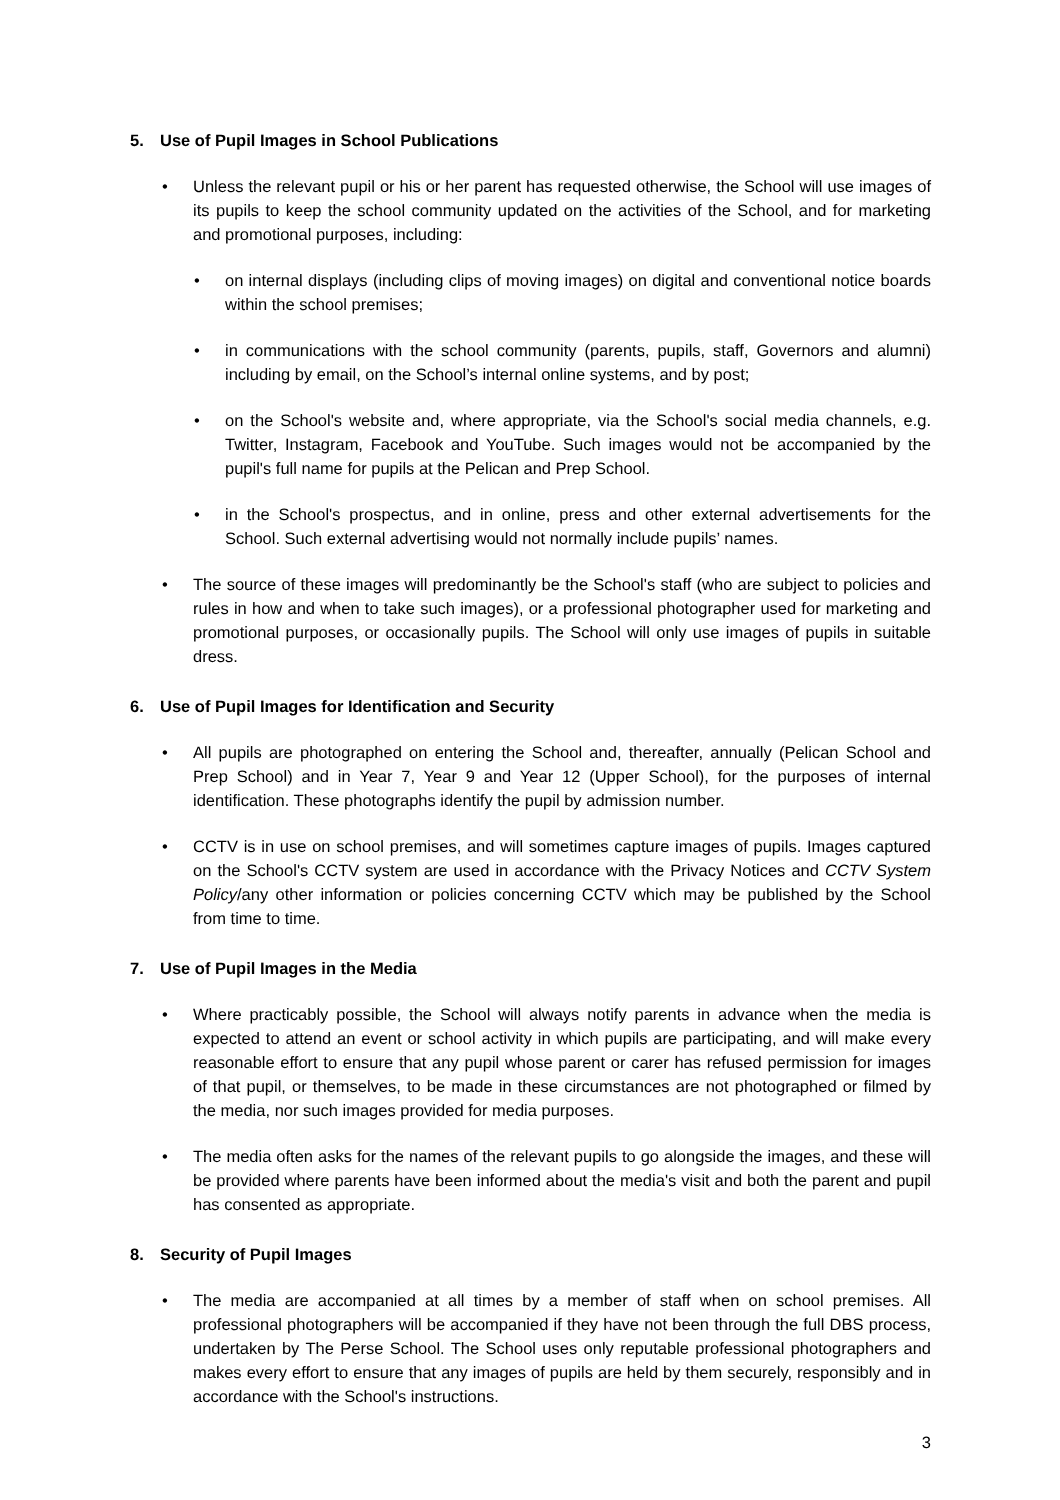5. Use of Pupil Images in School Publications
• Unless the relevant pupil or his or her parent has requested otherwise, the School will use images of its pupils to keep the school community updated on the activities of the School, and for marketing and promotional purposes, including:
• on internal displays (including clips of moving images) on digital and conventional notice boards within the school premises;
• in communications with the school community (parents, pupils, staff, Governors and alumni) including by email, on the School’s internal online systems, and by post;
• on the School's website and, where appropriate, via the School's social media channels, e.g. Twitter, Instagram, Facebook and YouTube. Such images would not be accompanied by the pupil's full name for pupils at the Pelican and Prep School.
• in the School's prospectus, and in online, press and other external advertisements for the School. Such external advertising would not normally include pupils’ names.
• The source of these images will predominantly be the School's staff (who are subject to policies and rules in how and when to take such images), or a professional photographer used for marketing and promotional purposes, or occasionally pupils. The School will only use images of pupils in suitable dress.
6. Use of Pupil Images for Identification and Security
• All pupils are photographed on entering the School and, thereafter, annually (Pelican School and Prep School) and in Year 7, Year 9 and Year 12 (Upper School), for the purposes of internal identification. These photographs identify the pupil by admission number.
• CCTV is in use on school premises, and will sometimes capture images of pupils. Images captured on the School's CCTV system are used in accordance with the Privacy Notices and CCTV System Policy/any other information or policies concerning CCTV which may be published by the School from time to time.
7. Use of Pupil Images in the Media
• Where practicably possible, the School will always notify parents in advance when the media is expected to attend an event or school activity in which pupils are participating, and will make every reasonable effort to ensure that any pupil whose parent or carer has refused permission for images of that pupil, or themselves, to be made in these circumstances are not photographed or filmed by the media, nor such images provided for media purposes.
• The media often asks for the names of the relevant pupils to go alongside the images, and these will be provided where parents have been informed about the media's visit and both the parent and pupil has consented as appropriate.
8. Security of Pupil Images
• The media are accompanied at all times by a member of staff when on school premises. All professional photographers will be accompanied if they have not been through the full DBS process, undertaken by The Perse School. The School uses only reputable professional photographers and makes every effort to ensure that any images of pupils are held by them securely, responsibly and in accordance with the School's instructions.
3